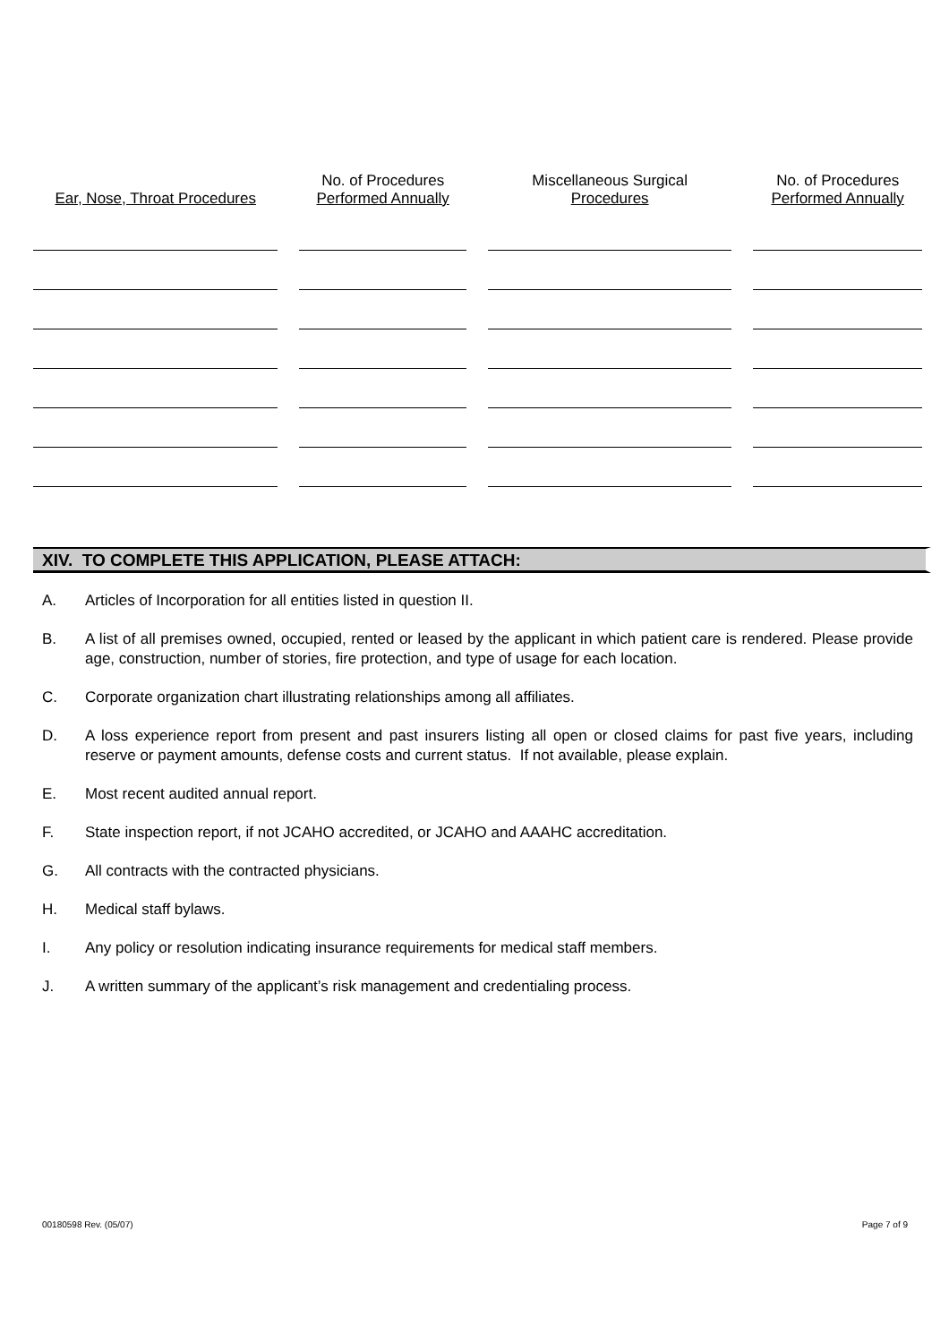| Ear, Nose, Throat Procedures | | No. of Procedures Performed Annually | | Miscellaneous Surgical Procedures | | No. of Procedures Performed Annually |
| --- | --- | --- | --- | --- | --- | --- |
XIV. TO COMPLETE THIS APPLICATION, PLEASE ATTACH:
A. Articles of Incorporation for all entities listed in question II.
B. A list of all premises owned, occupied, rented or leased by the applicant in which patient care is rendered. Please provide age, construction, number of stories, fire protection, and type of usage for each location.
C. Corporate organization chart illustrating relationships among all affiliates.
D. A loss experience report from present and past insurers listing all open or closed claims for past five years, including reserve or payment amounts, defense costs and current status. If not available, please explain.
E. Most recent audited annual report.
F. State inspection report, if not JCAHO accredited, or JCAHO and AAAHC accreditation.
G. All contracts with the contracted physicians.
H. Medical staff bylaws.
I. Any policy or resolution indicating insurance requirements for medical staff members.
J. A written summary of the applicant’s risk management and credentialing process.
00180598 Rev. (05/07) Page 7 of 9